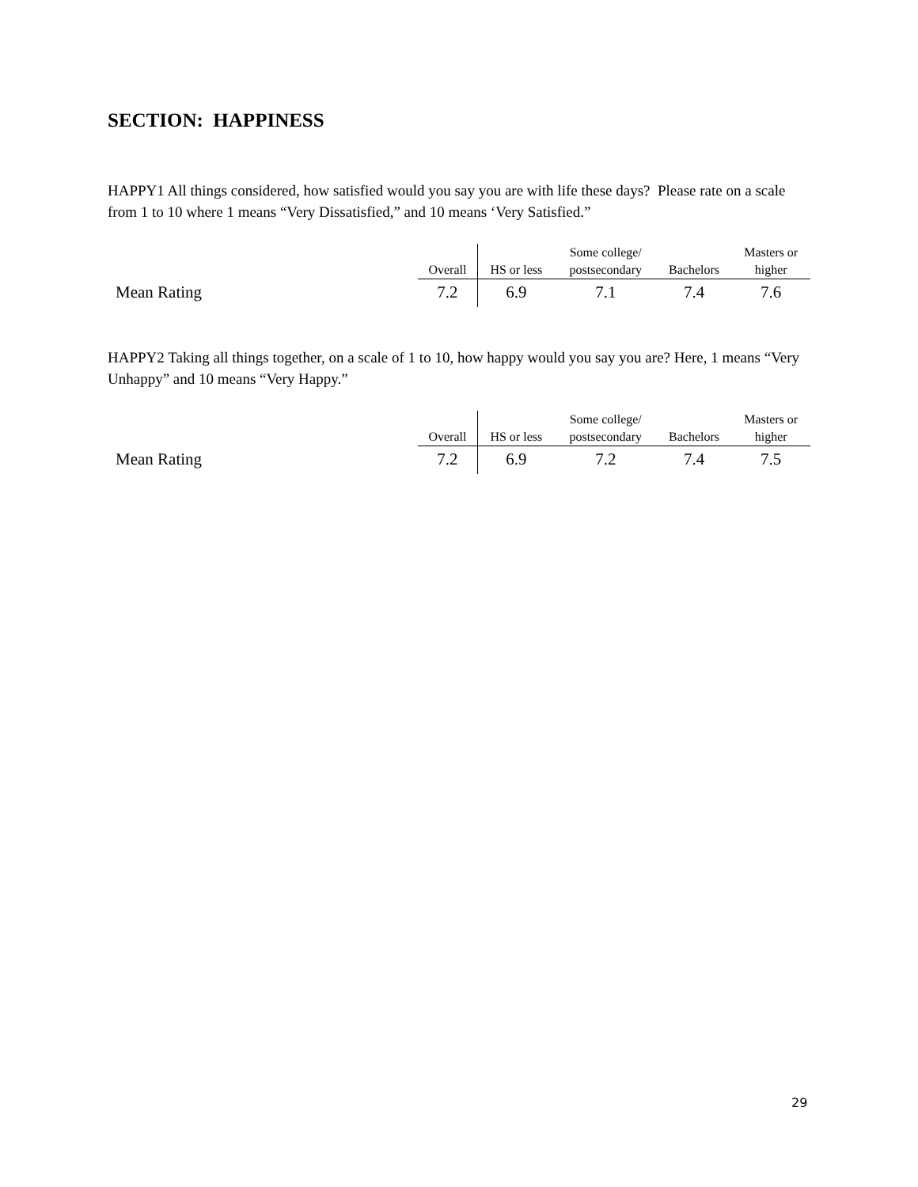SECTION: HAPPINESS
HAPPY1 All things considered, how satisfied would you say you are with life these days? Please rate on a scale from 1 to 10 where 1 means “Very Dissatisfied,” and 10 means ‘Very Satisfied.”
| | Overall | HS or less | Some college/ postsecondary | Bachelors | Masters or higher |
| --- | --- | --- | --- | --- | --- |
| Mean Rating | 7.2 | 6.9 | 7.1 | 7.4 | 7.6 |
HAPPY2 Taking all things together, on a scale of 1 to 10, how happy would you say you are? Here, 1 means “Very Unhappy” and 10 means “Very Happy.”
| | Overall | HS or less | Some college/ postsecondary | Bachelors | Masters or higher |
| --- | --- | --- | --- | --- | --- |
| Mean Rating | 7.2 | 6.9 | 7.2 | 7.4 | 7.5 |
29